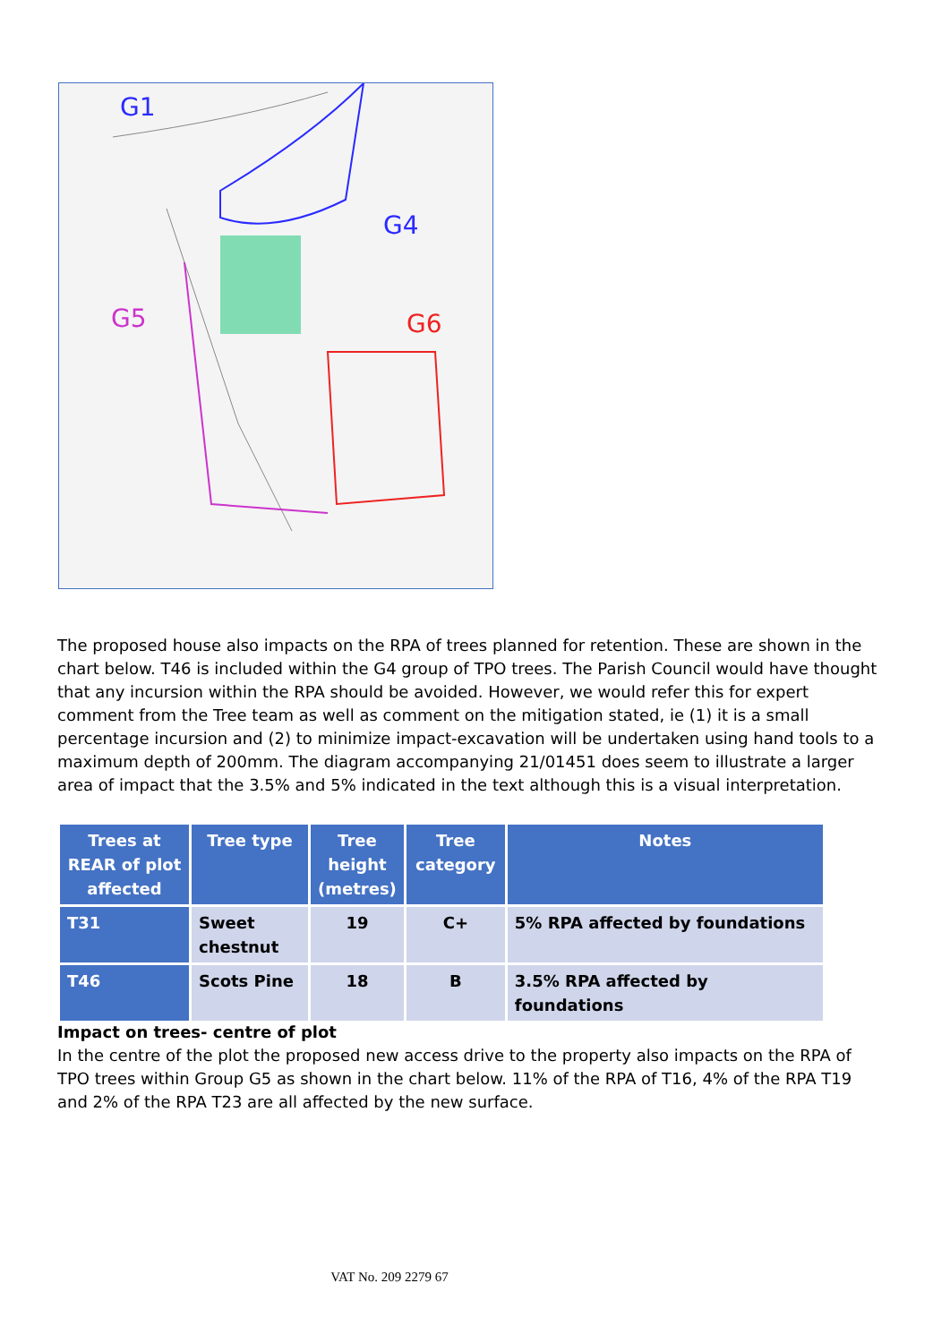G1
G4
G5
G6
The proposed house also impacts on the RPA of trees planned for retention. These are shown in the chart below. T46 is included within the G4 group of TPO trees. The Parish Council would have thought that any incursion within the RPA should be avoided. However, we would refer this for expert comment from the Tree team as well as comment on the mitigation stated, ie (1) it is a small percentage incursion and (2) to minimize impact-excavation will be undertaken using hand tools to a maximum depth of 200mm. The diagram accompanying 21/01451 does seem to illustrate a larger area of impact that the 3.5% and 5% indicated in the text although this is a visual interpretation.
| Trees at REAR of plot affected | Tree type | Tree height (metres) | Tree category | Notes |
| --- | --- | --- | --- | --- |
| T31 | Sweet chestnut | 19 | C+ | 5% RPA affected by foundations |
| T46 | Scots Pine | 18 | B | 3.5% RPA affected by foundations |
Impact on trees- centre of plot
In the centre of the plot the proposed new access drive to the property also impacts on the RPA of TPO trees within Group G5 as shown in the chart below. 11% of the RPA of T16, 4% of the RPA T19 and 2% of the RPA T23 are all affected by the new surface.
VAT No. 209 2279 67